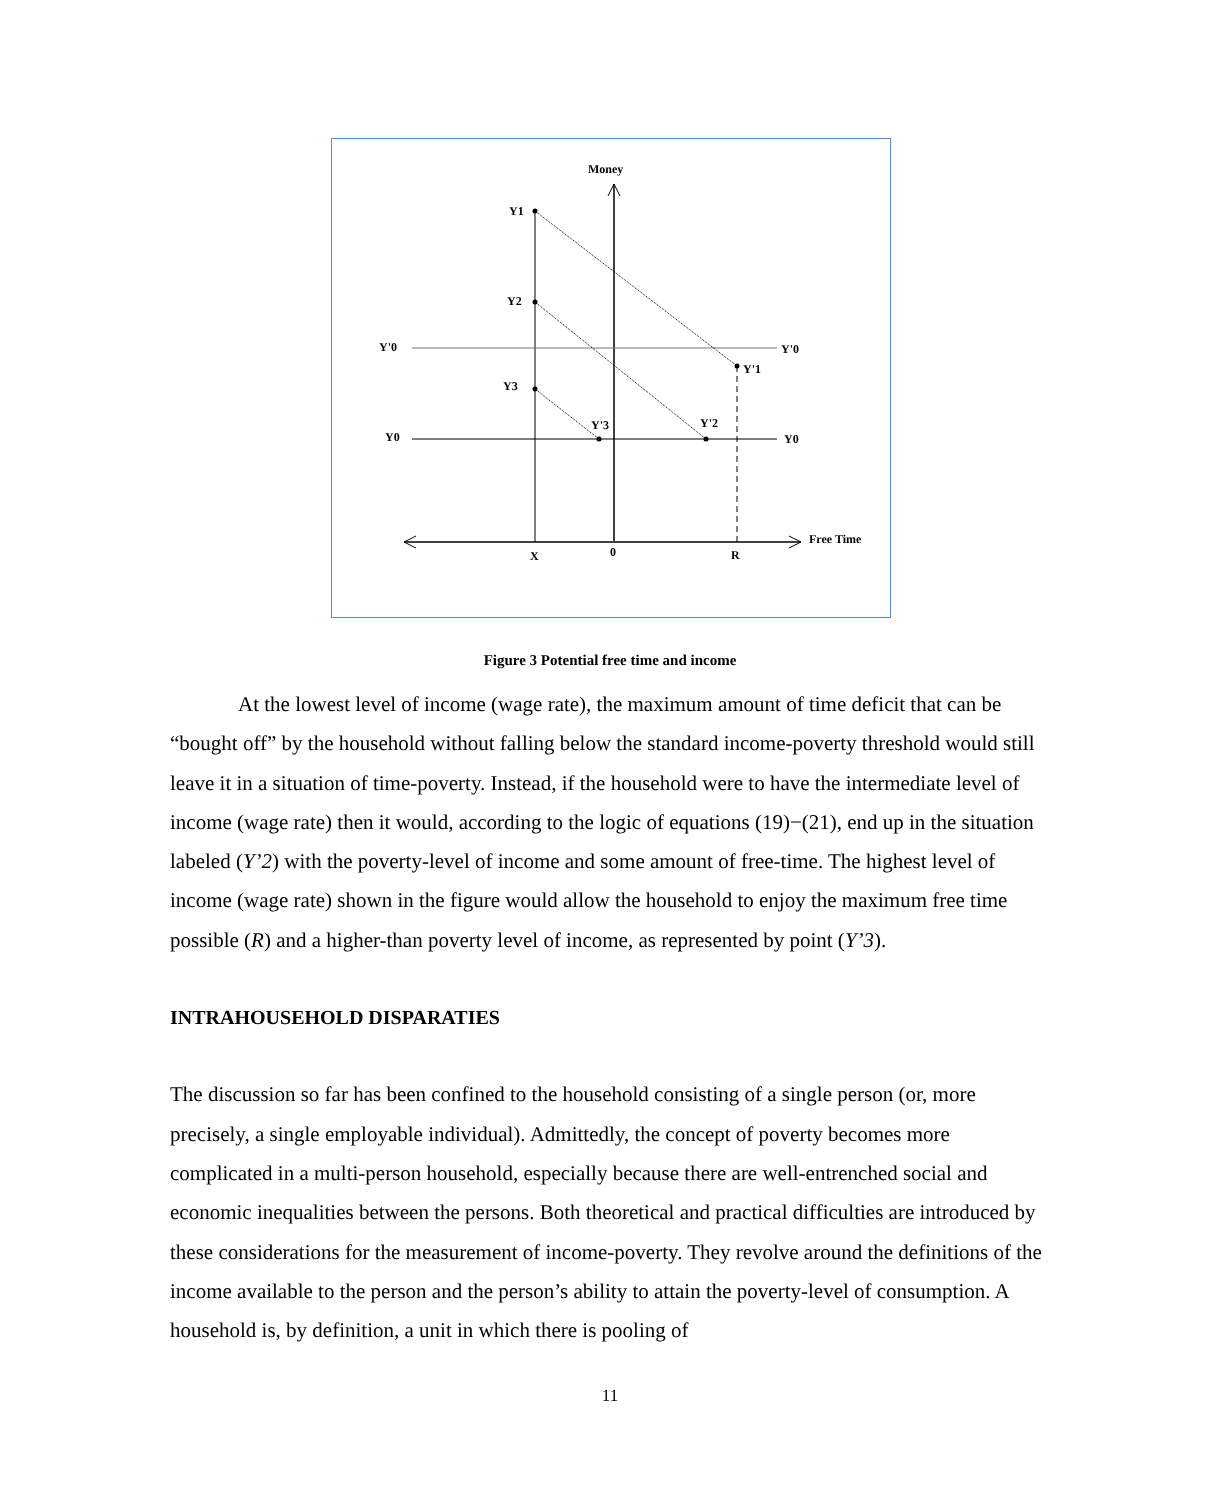Money
Y1
Y2
Y3
Y'0
Y'0
Y'1
Y'3
Y'2
Y0
Y0
Free Time
X
0
R
Figure 3 Potential free time and income
At the lowest level of income (wage rate), the maximum amount of time deficit that can be “bought off” by the household without falling below the standard income-poverty threshold would still leave it in a situation of time-poverty. Instead, if the household were to have the intermediate level of income (wage rate) then it would, according to the logic of equations (19)−(21), end up in the situation labeled (Y’2) with the poverty-level of income and some amount of free-time. The highest level of income (wage rate) shown in the figure would allow the household to enjoy the maximum free time possible (R) and a higher-than poverty level of income, as represented by point (Y’3).
INTRAHOUSEHOLD DISPARATIES
The discussion so far has been confined to the household consisting of a single person (or, more precisely, a single employable individual). Admittedly, the concept of poverty becomes more complicated in a multi-person household, especially because there are well-entrenched social and economic inequalities between the persons. Both theoretical and practical difficulties are introduced by these considerations for the measurement of income-poverty. They revolve around the definitions of the income available to the person and the person’s ability to attain the poverty-level of consumption. A household is, by definition, a unit in which there is pooling of
11